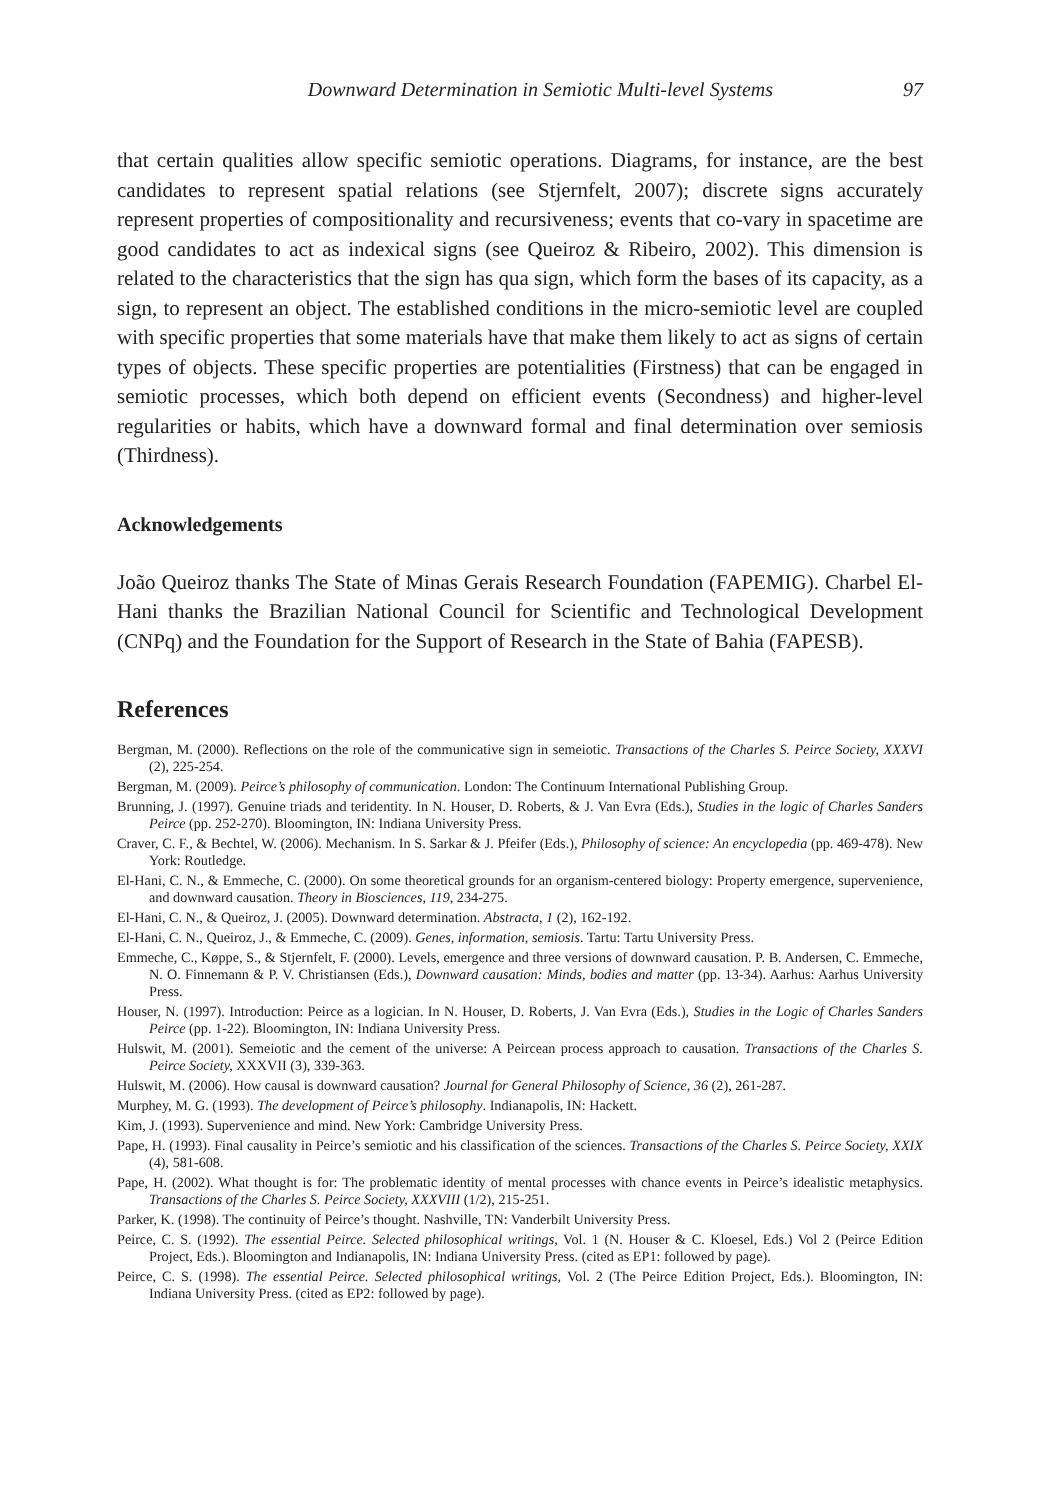Downward Determination in Semiotic Multi-level Systems 97
that certain qualities allow specific semiotic operations. Diagrams, for instance, are the best candidates to represent spatial relations (see Stjernfelt, 2007); discrete signs accurately represent properties of compositionality and recursiveness; events that co-vary in spacetime are good candidates to act as indexical signs (see Queiroz & Ribeiro, 2002). This dimension is related to the characteristics that the sign has qua sign, which form the bases of its capacity, as a sign, to represent an object. The established conditions in the micro-semiotic level are coupled with specific properties that some materials have that make them likely to act as signs of certain types of objects. These specific properties are potentialities (Firstness) that can be engaged in semiotic processes, which both depend on efficient events (Secondness) and higher-level regularities or habits, which have a downward formal and final determination over semiosis (Thirdness).
Acknowledgements
João Queiroz thanks The State of Minas Gerais Research Foundation (FAPEMIG). Charbel El-Hani thanks the Brazilian National Council for Scientific and Technological Development (CNPq) and the Foundation for the Support of Research in the State of Bahia (FAPESB).
References
Bergman, M. (2000). Reflections on the role of the communicative sign in semeiotic. Transactions of the Charles S. Peirce Society, XXXVI (2), 225-254.
Bergman, M. (2009). Peirce’s philosophy of communication. London: The Continuum International Publishing Group.
Brunning, J. (1997). Genuine triads and teridentity. In N. Houser, D. Roberts, & J. Van Evra (Eds.), Studies in the logic of Charles Sanders Peirce (pp. 252-270). Bloomington, IN: Indiana University Press.
Craver, C. F., & Bechtel, W. (2006). Mechanism. In S. Sarkar & J. Pfeifer (Eds.), Philosophy of science: An encyclopedia (pp. 469-478). New York: Routledge.
El-Hani, C. N., & Emmeche, C. (2000). On some theoretical grounds for an organism-centered biology: Property emergence, supervenience, and downward causation. Theory in Biosciences, 119, 234-275.
El-Hani, C. N., & Queiroz, J. (2005). Downward determination. Abstracta, 1 (2), 162-192.
El-Hani, C. N., Queiroz, J., & Emmeche, C. (2009). Genes, information, semiosis. Tartu: Tartu University Press.
Emmeche, C., Køppe, S., & Stjernfelt, F. (2000). Levels, emergence and three versions of downward causation. P. B. Andersen, C. Emmeche, N. O. Finnemann & P. V. Christiansen (Eds.), Downward causation: Minds, bodies and matter (pp. 13-34). Aarhus: Aarhus University Press.
Houser, N. (1997). Introduction: Peirce as a logician. In N. Houser, D. Roberts, J. Van Evra (Eds.), Studies in the Logic of Charles Sanders Peirce (pp. 1-22). Bloomington, IN: Indiana University Press.
Hulswit, M. (2001). Semeiotic and the cement of the universe: A Peircean process approach to causation. Transactions of the Charles S. Peirce Society, XXXVII (3), 339-363.
Hulswit, M. (2006). How causal is downward causation? Journal for General Philosophy of Science, 36 (2), 261-287.
Murphey, M. G. (1993). The development of Peirce’s philosophy. Indianapolis, IN: Hackett.
Kim, J. (1993). Supervenience and mind. New York: Cambridge University Press.
Pape, H. (1993). Final causality in Peirce’s semiotic and his classification of the sciences. Transactions of the Charles S. Peirce Society, XXIX (4), 581-608.
Pape, H. (2002). What thought is for: The problematic identity of mental processes with chance events in Peirce’s idealistic metaphysics. Transactions of the Charles S. Peirce Society, XXXVIII (1/2), 215-251.
Parker, K. (1998). The continuity of Peirce’s thought. Nashville, TN: Vanderbilt University Press.
Peirce, C. S. (1992). The essential Peirce. Selected philosophical writings, Vol. 1 (N. Houser & C. Kloesel, Eds.) Vol 2 (Peirce Edition Project, Eds.). Bloomington and Indianapolis, IN: Indiana University Press. (cited as EP1: followed by page).
Peirce, C. S. (1998). The essential Peirce. Selected philosophical writings, Vol. 2 (The Peirce Edition Project, Eds.). Bloomington, IN: Indiana University Press. (cited as EP2: followed by page).